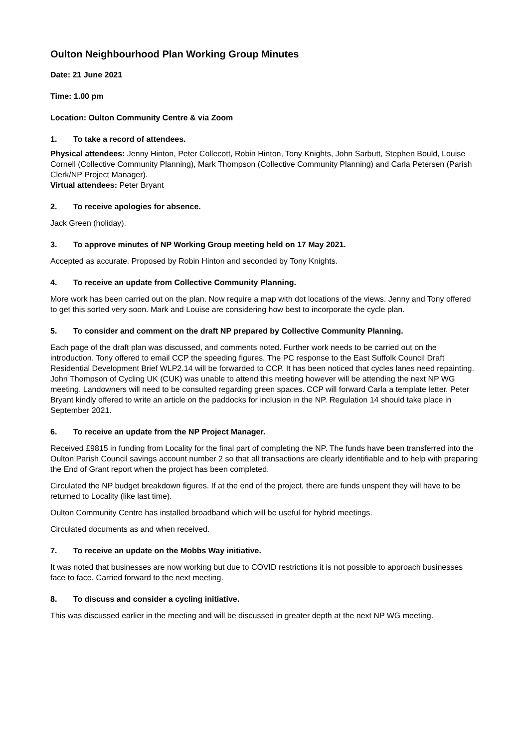Oulton Neighbourhood Plan Working Group Minutes
Date: 21 June 2021
Time: 1.00 pm
Location: Oulton Community Centre & via Zoom
1. To take a record of attendees.
Physical attendees: Jenny Hinton, Peter Collecott, Robin Hinton, Tony Knights, John Sarbutt, Stephen Bould, Louise Cornell (Collective Community Planning), Mark Thompson (Collective Community Planning) and Carla Petersen (Parish Clerk/NP Project Manager).
Virtual attendees: Peter Bryant
2. To receive apologies for absence.
Jack Green (holiday).
3. To approve minutes of NP Working Group meeting held on 17 May 2021.
Accepted as accurate. Proposed by Robin Hinton and seconded by Tony Knights.
4. To receive an update from Collective Community Planning.
More work has been carried out on the plan. Now require a map with dot locations of the views. Jenny and Tony offered to get this sorted very soon. Mark and Louise are considering how best to incorporate the cycle plan.
5. To consider and comment on the draft NP prepared by Collective Community Planning.
Each page of the draft plan was discussed, and comments noted. Further work needs to be carried out on the introduction. Tony offered to email CCP the speeding figures. The PC response to the East Suffolk Council Draft Residential Development Brief WLP2.14 will be forwarded to CCP. It has been noticed that cycles lanes need repainting. John Thompson of Cycling UK (CUK) was unable to attend this meeting however will be attending the next NP WG meeting. Landowners will need to be consulted regarding green spaces. CCP will forward Carla a template letter. Peter Bryant kindly offered to write an article on the paddocks for inclusion in the NP. Regulation 14 should take place in September 2021.
6. To receive an update from the NP Project Manager.
Received £9815 in funding from Locality for the final part of completing the NP. The funds have been transferred into the Oulton Parish Council savings account number 2 so that all transactions are clearly identifiable and to help with preparing the End of Grant report when the project has been completed.
Circulated the NP budget breakdown figures. If at the end of the project, there are funds unspent they will have to be returned to Locality (like last time).
Oulton Community Centre has installed broadband which will be useful for hybrid meetings.
Circulated documents as and when received.
7. To receive an update on the Mobbs Way initiative.
It was noted that businesses are now working but due to COVID restrictions it is not possible to approach businesses face to face. Carried forward to the next meeting.
8. To discuss and consider a cycling initiative.
This was discussed earlier in the meeting and will be discussed in greater depth at the next NP WG meeting.